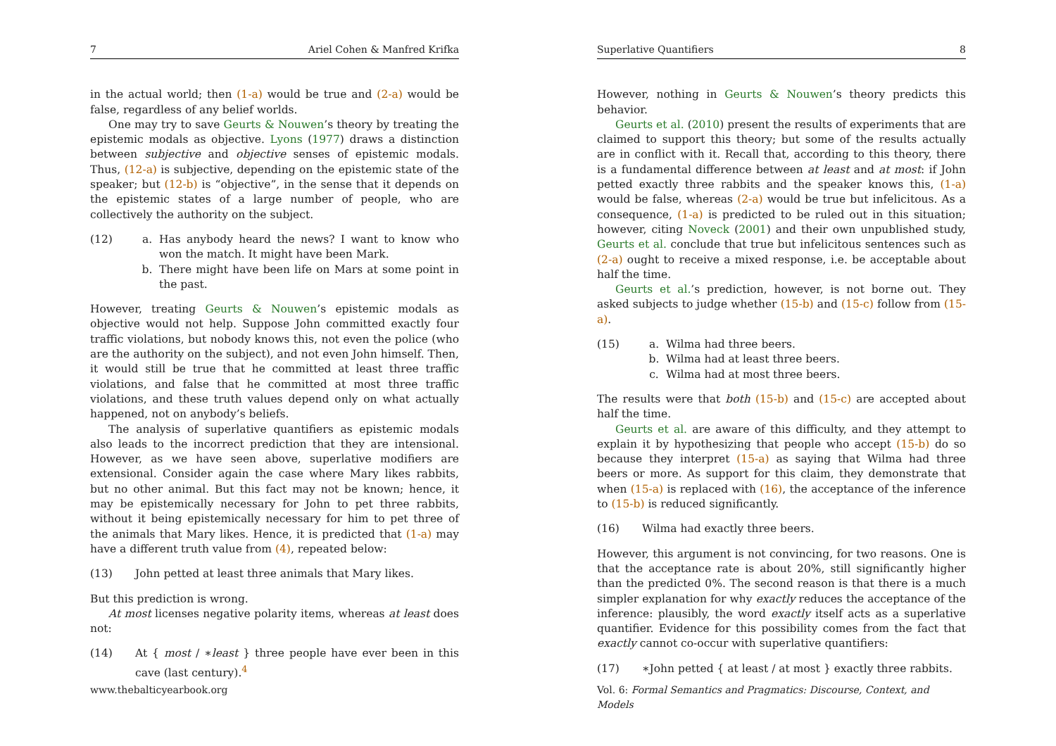7 Ariel Cohen & Manfred Krifka
in the actual world; then (1-a) would be true and (2-a) would be false, regardless of any belief worlds.
One may try to save Geurts & Nouwen’s theory by treating the epistemic modals as objective. Lyons (1977) draws a distinction between subjective and objective senses of epistemic modals. Thus, (12-a) is subjective, depending on the epistemic state of the speaker; but (12-b) is “objective”, in the sense that it depends on the epistemic states of a large number of people, who are collectively the authority on the subject.
(12) a. Has anybody heard the news? I want to know who won the match. It might have been Mark.
b. There might have been life on Mars at some point in the past.
However, treating Geurts & Nouwen’s epistemic modals as objective would not help. Suppose John committed exactly four traffic violations, but nobody knows this, not even the police (who are the authority on the subject), and not even John himself. Then, it would still be true that he committed at least three traffic violations, and false that he committed at most three traffic violations, and these truth values depend only on what actually happened, not on anybody’s beliefs.
The analysis of superlative quantifiers as epistemic modals also leads to the incorrect prediction that they are intensional. However, as we have seen above, superlative modifiers are extensional. Consider again the case where Mary likes rabbits, but no other animal. But this fact may not be known; hence, it may be epistemically necessary for John to pet three rabbits, without it being epistemically necessary for him to pet three of the animals that Mary likes. Hence, it is predicted that (1-a) may have a different truth value from (4), repeated below:
(13) John petted at least three animals that Mary likes.
But this prediction is wrong.
At most licenses negative polarity items, whereas at least does not:
(14) At { most / ∗least } three people have ever been in this cave (last century).<sup>4</sup>
www.thebalticyearbook.org
Superlative Quantifiers 8
However, nothing in Geurts & Nouwen’s theory predicts this behavior.
Geurts et al. (2010) present the results of experiments that are claimed to support this theory; but some of the results actually are in conflict with it. Recall that, according to this theory, there is a fundamental difference between at least and at most: if John petted exactly three rabbits and the speaker knows this, (1-a) would be false, whereas (2-a) would be true but infelicitous. As a consequence, (1-a) is predicted to be ruled out in this situation; however, citing Noveck (2001) and their own unpublished study, Geurts et al. conclude that true but infelicitous sentences such as (2-a) ought to receive a mixed response, i.e. be acceptable about half the time.
Geurts et al.’s prediction, however, is not borne out. They asked subjects to judge whether (15-b) and (15-c) follow from (15-a).
(15) a. Wilma had three beers.
b. Wilma had at least three beers.
c. Wilma had at most three beers.
The results were that both (15-b) and (15-c) are accepted about half the time.
Geurts et al. are aware of this difficulty, and they attempt to explain it by hypothesizing that people who accept (15-b) do so because they interpret (15-a) as saying that Wilma had three beers or more. As support for this claim, they demonstrate that when (15-a) is replaced with (16), the acceptance of the inference to (15-b) is reduced significantly.
(16) Wilma had exactly three beers.
However, this argument is not convincing, for two reasons. One is that the acceptance rate is about 20%, still significantly higher than the predicted 0%. The second reason is that there is a much simpler explanation for why exactly reduces the acceptance of the inference: plausibly, the word exactly itself acts as a superlative quantifier. Evidence for this possibility comes from the fact that exactly cannot co-occur with superlative quantifiers:
(17) ∗John petted { at least / at most } exactly three rabbits.
Vol. 6: Formal Semantics and Pragmatics: Discourse, Context, and Models